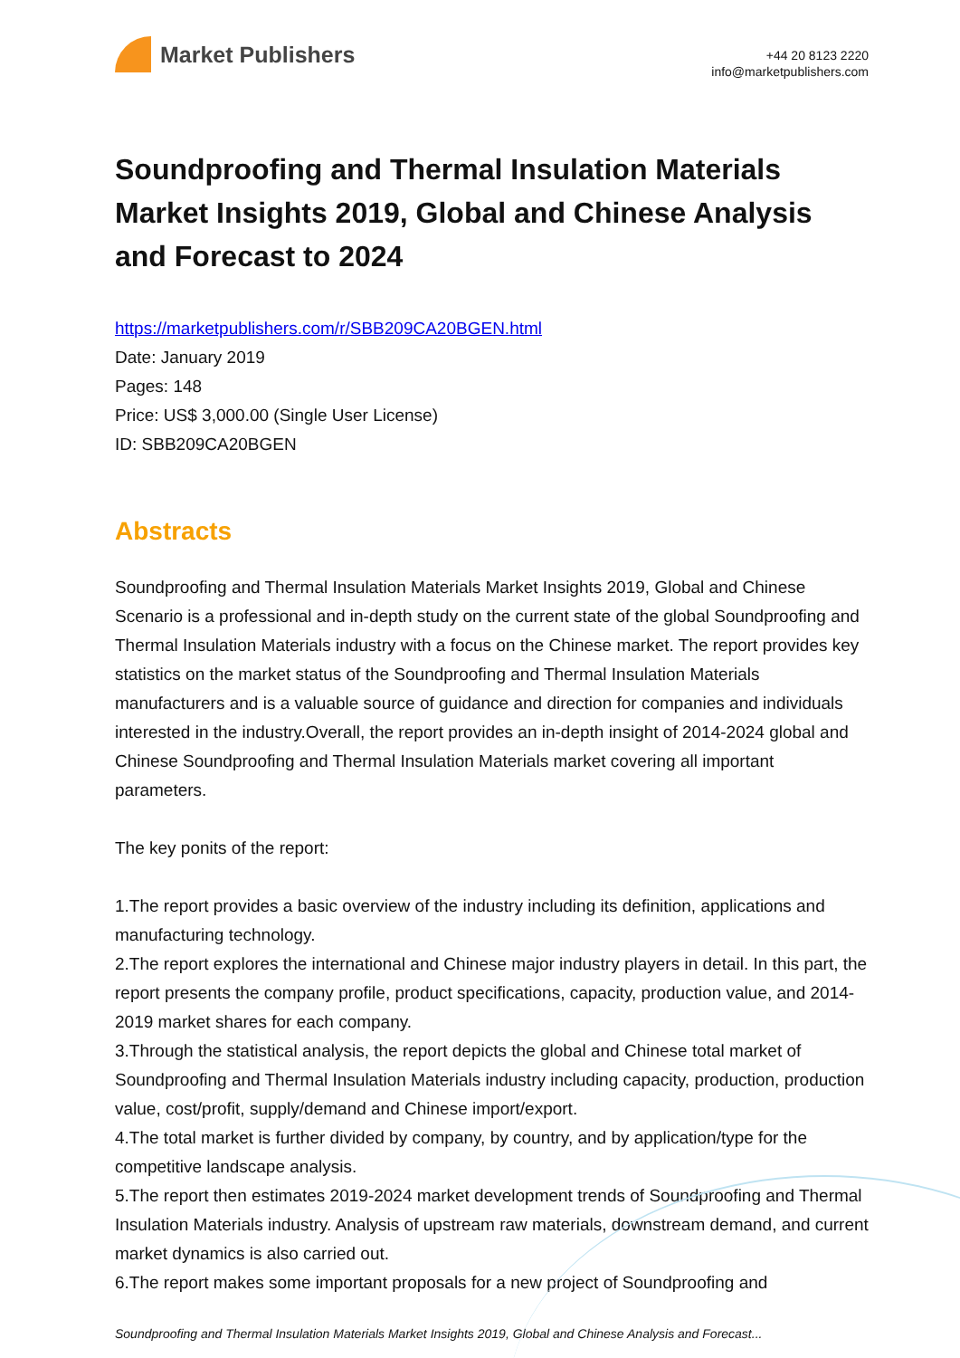Market Publishers
+44 20 8123 2220
info@marketpublishers.com
Soundproofing and Thermal Insulation Materials Market Insights 2019, Global and Chinese Analysis and Forecast to 2024
https://marketpublishers.com/r/SBB209CA20BGEN.html
Date: January 2019
Pages: 148
Price: US$ 3,000.00 (Single User License)
ID: SBB209CA20BGEN
Abstracts
Soundproofing and Thermal Insulation Materials Market Insights 2019, Global and Chinese Scenario is a professional and in-depth study on the current state of the global Soundproofing and Thermal Insulation Materials industry with a focus on the Chinese market. The report provides key statistics on the market status of the Soundproofing and Thermal Insulation Materials manufacturers and is a valuable source of guidance and direction for companies and individuals interested in the industry.Overall, the report provides an in-depth insight of 2014-2024 global and Chinese Soundproofing and Thermal Insulation Materials market covering all important parameters.
The key ponits of the report:
1.The report provides a basic overview of the industry including its definition, applications and manufacturing technology.
2.The report explores the international and Chinese major industry players in detail. In this part, the report presents the company profile, product specifications, capacity, production value, and 2014-2019 market shares for each company.
3.Through the statistical analysis, the report depicts the global and Chinese total market of Soundproofing and Thermal Insulation Materials industry including capacity, production, production value, cost/profit, supply/demand and Chinese import/export.
4.The total market is further divided by company, by country, and by application/type for the competitive landscape analysis.
5.The report then estimates 2019-2024 market development trends of Soundproofing and Thermal Insulation Materials industry. Analysis of upstream raw materials, downstream demand, and current market dynamics is also carried out.
6.The report makes some important proposals for a new project of Soundproofing and
Soundproofing and Thermal Insulation Materials Market Insights 2019, Global and Chinese Analysis and Forecast...